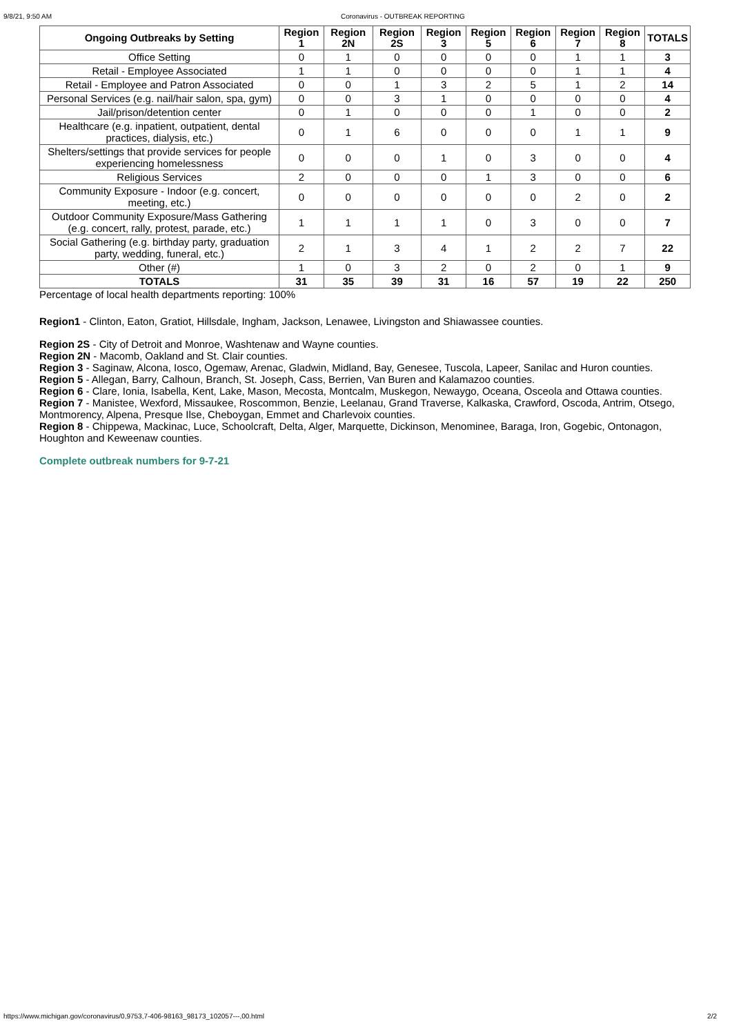9/8/21, 9:50 AM Coronavirus - OUTBREAK REPORTING
| Ongoing Outbreaks by Setting | Region 1 | Region 2N | Region 2S | Region 3 | Region 5 | Region 6 | Region 7 | Region 8 | TOTALS |
| --- | --- | --- | --- | --- | --- | --- | --- | --- | --- |
| Office Setting | 0 | 1 | 0 | 0 | 0 | 0 | 1 | 1 | 3 |
| Retail - Employee Associated | 1 | 1 | 0 | 0 | 0 | 0 | 1 | 1 | 4 |
| Retail - Employee and Patron Associated | 0 | 0 | 1 | 3 | 2 | 5 | 1 | 2 | 14 |
| Personal Services (e.g. nail/hair salon, spa, gym) | 0 | 0 | 3 | 1 | 0 | 0 | 0 | 0 | 4 |
| Jail/prison/detention center | 0 | 1 | 0 | 0 | 0 | 1 | 0 | 0 | 2 |
| Healthcare (e.g. inpatient, outpatient, dental practices, dialysis, etc.) | 0 | 1 | 6 | 0 | 0 | 0 | 1 | 1 | 9 |
| Shelters/settings that provide services for people experiencing homelessness | 0 | 0 | 0 | 1 | 0 | 3 | 0 | 0 | 4 |
| Religious Services | 2 | 0 | 0 | 0 | 1 | 3 | 0 | 0 | 6 |
| Community Exposure - Indoor (e.g. concert, meeting, etc.) | 0 | 0 | 0 | 0 | 0 | 0 | 2 | 0 | 2 |
| Outdoor Community Exposure/Mass Gathering (e.g. concert, rally, protest, parade, etc.) | 1 | 1 | 1 | 1 | 0 | 3 | 0 | 0 | 7 |
| Social Gathering (e.g. birthday party, graduation party, wedding, funeral, etc.) | 2 | 1 | 3 | 4 | 1 | 2 | 2 | 7 | 22 |
| Other (#) | 1 | 0 | 3 | 2 | 0 | 2 | 0 | 1 | 9 |
| TOTALS | 31 | 35 | 39 | 31 | 16 | 57 | 19 | 22 | 250 |
Percentage of local health departments reporting: 100%
Region1 - Clinton, Eaton, Gratiot, Hillsdale, Ingham, Jackson, Lenawee, Livingston and Shiawassee counties.
Region 2S - City of Detroit and Monroe, Washtenaw and Wayne counties.
Region 2N - Macomb, Oakland and St. Clair counties.
Region 3 - Saginaw, Alcona, Iosco, Ogemaw, Arenac, Gladwin, Midland, Bay, Genesee, Tuscola, Lapeer, Sanilac and Huron counties.
Region 5 - Allegan, Barry, Calhoun, Branch, St. Joseph, Cass, Berrien, Van Buren and Kalamazoo counties.
Region 6 - Clare, Ionia, Isabella, Kent, Lake, Mason, Mecosta, Montcalm, Muskegon, Newaygo, Oceana, Osceola and Ottawa counties.
Region 7 - Manistee, Wexford, Missaukee, Roscommon, Benzie, Leelanau, Grand Traverse, Kalkaska, Crawford, Oscoda, Antrim, Otsego, Montmorency, Alpena, Presque Ilse, Cheboygan, Emmet and Charlevoix counties.
Region 8 - Chippewa, Mackinac, Luce, Schoolcraft, Delta, Alger, Marquette, Dickinson, Menominee, Baraga, Iron, Gogebic, Ontonagon, Houghton and Keweenaw counties.
Complete outbreak numbers for 9-7-21
https://www.michigan.gov/coronavirus/0,9753,7-406-98163_98173_102057---,00.html 2/2